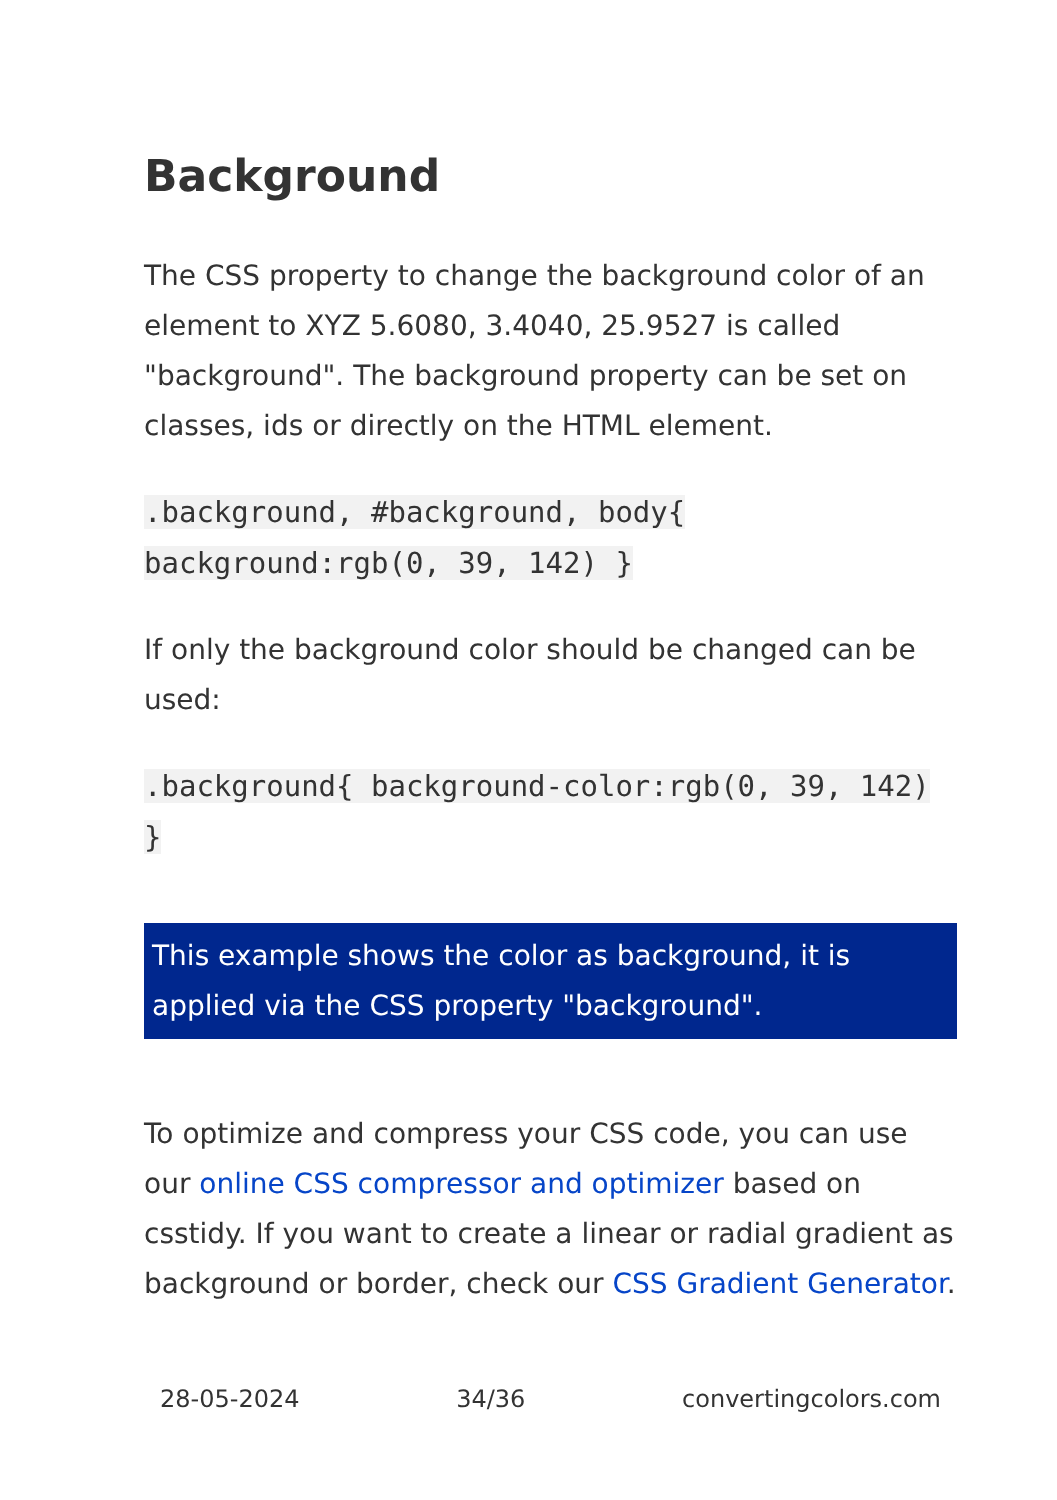Background
The CSS property to change the background color of an element to XYZ 5.6080, 3.4040, 25.9527 is called "background". The background property can be set on classes, ids or directly on the HTML element.
.background, #background, body{ background:rgb(0, 39, 142) }
If only the background color should be changed can be used:
.background{ background-color:rgb(0, 39, 142) }
This example shows the color as background, it is applied via the CSS property "background".
To optimize and compress your CSS code, you can use our online CSS compressor and optimizer based on csstidy. If you want to create a linear or radial gradient as background or border, check our CSS Gradient Generator.
28-05-2024 34/36 convertingcolors.com